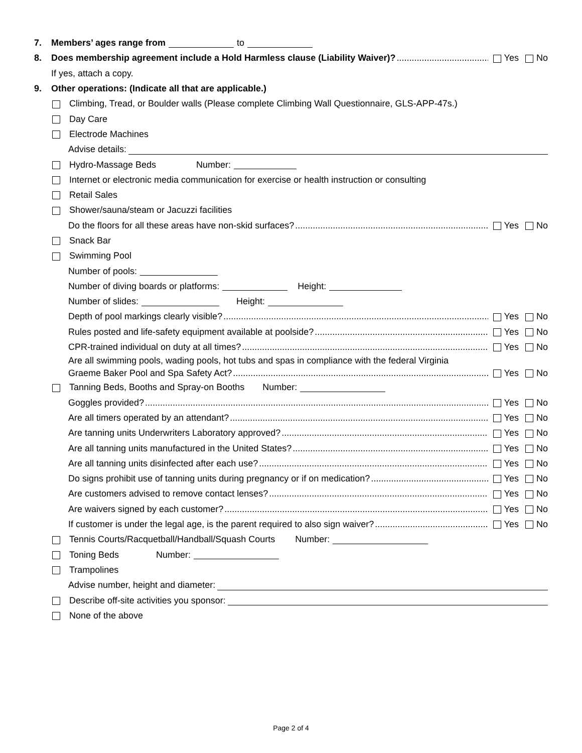7. Members’ ages range from to
8. Does membership agreement include a Hold Harmless clause (Liability Waiver)? Yes No
If yes, attach a copy.
9. Other operations: (Indicate all that are applicable.)
Climbing, Tread, or Boulder walls (Please complete Climbing Wall Questionnaire, GLS-APP-47s.)
Day Care
Electrode Machines
Advise details:
Hydro-Massage Beds Number:
Internet or electronic media communication for exercise or health instruction or consulting
Retail Sales
Shower/sauna/steam or Jacuzzi facilities
Do the floors for all these areas have non-skid surfaces? Yes No
Snack Bar
Swimming Pool
Number of pools:
Number of diving boards or platforms: Height:
Number of slides: Height:
Depth of pool markings clearly visible? Yes No
Rules posted and life-safety equipment available at poolside? Yes No
CPR-trained individual on duty at all times? Yes No
Are all swimming pools, wading pools, hot tubs and spas in compliance with the federal Virginia
Graeme Baker Pool and Spa Safety Act? Yes No
Tanning Beds, Booths and Spray-on Booths Number:
Goggles provided? Yes No
Are all timers operated by an attendant? Yes No
Are tanning units Underwriters Laboratory approved? Yes No
Are all tanning units manufactured in the United States? Yes No
Are all tanning units disinfected after each use? Yes No
Do signs prohibit use of tanning units during pregnancy or if on medication? Yes No
Are customers advised to remove contact lenses? Yes No
Are waivers signed by each customer? Yes No
If customer is under the legal age, is the parent required to also sign waiver? Yes No
Tennis Courts/Racquetball/Handball/Squash Courts Number:
Toning Beds Number:
Trampolines
Advise number, height and diameter:
Describe off-site activities you sponsor:
None of the above
Page 2 of 4